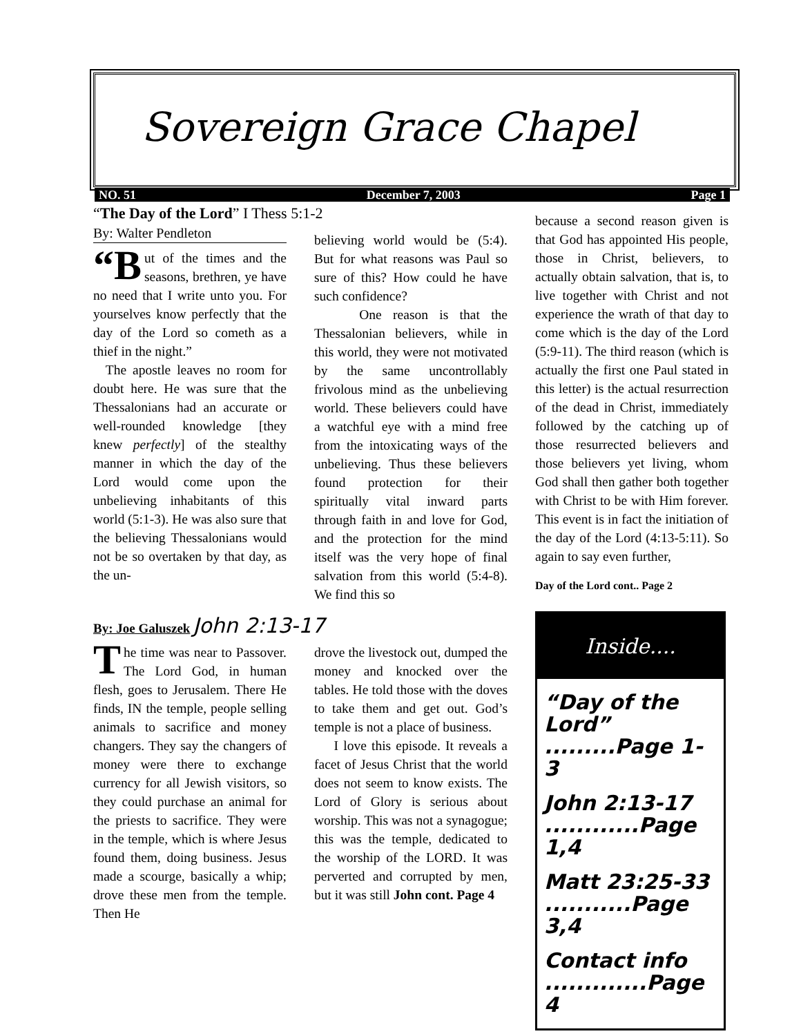Sovereign Grace Chapel
NO. 51 December 7, 2003 Page 1
“The Day of the Lord” I Thess 5:1-2
By: Walter Pendleton
“B ut of the times and the seasons, brethren, ye have no need that I write unto you. For yourselves know perfectly that the day of the Lord so cometh as a thief in the night.”
The apostle leaves no room for doubt here. He was sure that the Thessalonians had an accurate or well-rounded knowledge [they knew perfectly] of the stealthy manner in which the day of the Lord would come upon the unbelieving inhabitants of this world (5:1-3). He was also sure that the believing Thessalonians would not be so overtaken by that day, as the un-
believing world would be (5:4). But for what reasons was Paul so sure of this? How could he have such confidence?
One reason is that the Thessalonian believers, while in this world, they were not motivated by the same uncontrollably frivolous mind as the unbelieving world. These believers could have a watchful eye with a mind free from the intoxicating ways of the unbelieving. Thus these believers found protection for their spiritually vital inward parts through faith in and love for God, and the protection for the mind itself was the very hope of final salvation from this world (5:4-8). We find this so
By: Joe Galuszek John 2:13-17
The time was near to Passover. The Lord God, in human flesh, goes to Jerusalem. There He finds, IN the temple, people selling animals to sacrifice and money changers. They say the changers of money were there to exchange currency for all Jewish visitors, so they could purchase an animal for the priests to sacrifice. They were in the temple, which is where Jesus found them, doing business. Jesus made a scourge, basically a whip; drove these men from the temple. Then He
drove the livestock out, dumped the money and knocked over the tables. He told those with the doves to take them and get out. God’s temple is not a place of business.
I love this episode. It reveals a facet of Jesus Christ that the world does not seem to know exists. The Lord of Glory is serious about worship. This was not a synagogue; this was the temple, dedicated to the worship of the LORD. It was perverted and corrupted by men, but it was still John cont. Page 4
because a second reason given is that God has appointed His people, those in Christ, believers, to actually obtain salvation, that is, to live together with Christ and not experience the wrath of that day to come which is the day of the Lord (5:9-11). The third reason (which is actually the first one Paul stated in this letter) is the actual resurrection of the dead in Christ, immediately followed by the catching up of those resurrected believers and those believers yet living, whom God shall then gather both together with Christ to be with Him forever. This event is in fact the initiation of the day of the Lord (4:13-5:11). So again to say even further,
Day of the Lord cont.. Page 2
Inside....
“Day of the Lord” .........Page 1-3
John 2:13-17 ............Page 1,4
Matt 23:25-33 ...........Page 3,4
Contact info .............Page 4